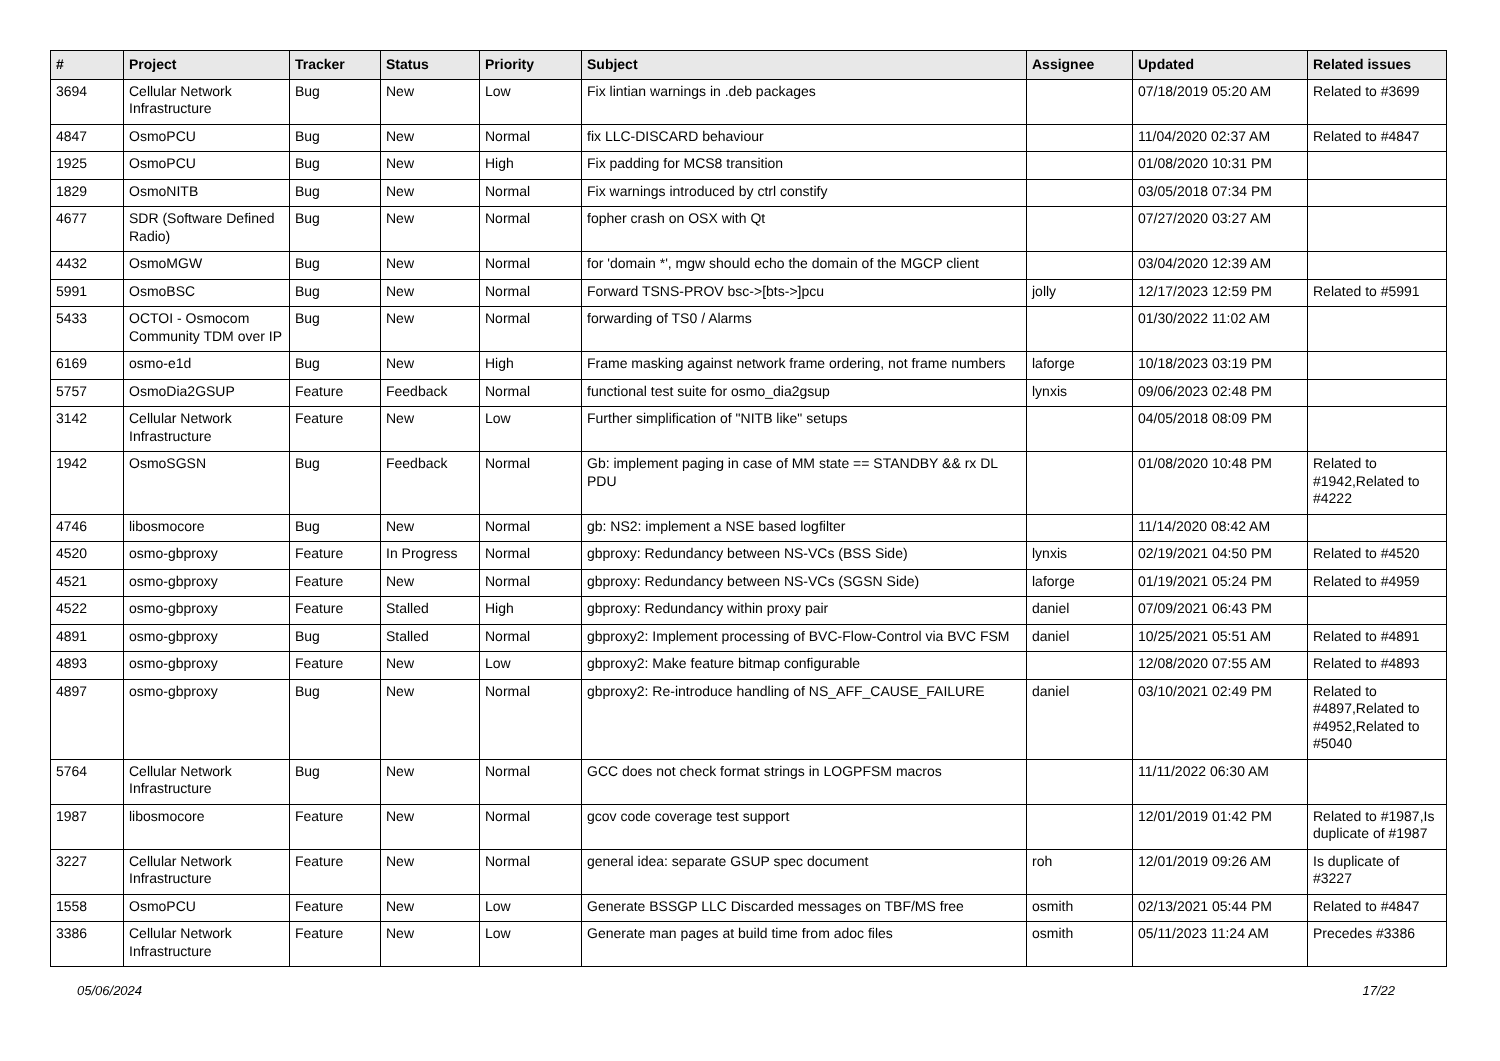| # | Project | Tracker | Status | Priority | Subject | Assignee | Updated | Related issues |
| --- | --- | --- | --- | --- | --- | --- | --- | --- |
| 3694 | Cellular Network Infrastructure | Bug | New | Low | Fix lintian warnings in .deb packages | | 07/18/2019 05:20 AM | Related to #3699 |
| 4847 | OsmoPCU | Bug | New | Normal | fix LLC-DISCARD behaviour | | 11/04/2020 02:37 AM | Related to #4847 |
| 1925 | OsmoPCU | Bug | New | High | Fix padding for MCS8 transition | | 01/08/2020 10:31 PM | |
| 1829 | OsmoNITB | Bug | New | Normal | Fix warnings introduced by ctrl constify | | 03/05/2018 07:34 PM | |
| 4677 | SDR (Software Defined Radio) | Bug | New | Normal | fopher crash on OSX with Qt | | 07/27/2020 03:27 AM | |
| 4432 | OsmoMGW | Bug | New | Normal | for 'domain *', mgw should echo the domain of the MGCP client | | 03/04/2020 12:39 AM | |
| 5991 | OsmoBSC | Bug | New | Normal | Forward TSNS-PROV bsc->[bts->]pcu | jolly | 12/17/2023 12:59 PM | Related to #5991 |
| 5433 | OCTOI - Osmocom Community TDM over IP | Bug | New | Normal | forwarding of TS0 / Alarms | | 01/30/2022 11:02 AM | |
| 6169 | osmo-e1d | Bug | New | High | Frame masking against network frame ordering, not frame numbers | laforge | 10/18/2023 03:19 PM | |
| 5757 | OsmoDia2GSUP | Feature | Feedback | Normal | functional test suite for osmo_dia2gsup | lynxis | 09/06/2023 02:48 PM | |
| 3142 | Cellular Network Infrastructure | Feature | New | Low | Further simplification of "NITB like" setups | | 04/05/2018 08:09 PM | |
| 1942 | OsmoSGSN | Bug | Feedback | Normal | Gb: implement paging in case of MM state == STANDBY && rx DL PDU | | 01/08/2020 10:48 PM | Related to #1942,Related to #4222 |
| 4746 | libosmocore | Bug | New | Normal | gb: NS2: implement a NSE based logfilter | | 11/14/2020 08:42 AM | |
| 4520 | osmo-gbproxy | Feature | In Progress | Normal | gbproxy: Redundancy between NS-VCs (BSS Side) | lynxis | 02/19/2021 04:50 PM | Related to #4520 |
| 4521 | osmo-gbproxy | Feature | New | Normal | gbproxy: Redundancy between NS-VCs (SGSN Side) | laforge | 01/19/2021 05:24 PM | Related to #4959 |
| 4522 | osmo-gbproxy | Feature | Stalled | High | gbproxy: Redundancy within proxy pair | daniel | 07/09/2021 06:43 PM | |
| 4891 | osmo-gbproxy | Bug | Stalled | Normal | gbproxy2: Implement processing of BVC-Flow-Control via BVC FSM | daniel | 10/25/2021 05:51 AM | Related to #4891 |
| 4893 | osmo-gbproxy | Feature | New | Low | gbproxy2: Make feature bitmap configurable | | 12/08/2020 07:55 AM | Related to #4893 |
| 4897 | osmo-gbproxy | Bug | New | Normal | gbproxy2: Re-introduce handling of NS_AFF_CAUSE_FAILURE | daniel | 03/10/2021 02:49 PM | Related to #4897,Related to #4952,Related to #5040 |
| 5764 | Cellular Network Infrastructure | Bug | New | Normal | GCC does not check format strings in LOGPFSM macros | | 11/11/2022 06:30 AM | |
| 1987 | libosmocore | Feature | New | Normal | gcov code coverage test support | | 12/01/2019 01:42 PM | Related to #1987,Is duplicate of #1987 |
| 3227 | Cellular Network Infrastructure | Feature | New | Normal | general idea: separate GSUP spec document | roh | 12/01/2019 09:26 AM | Is duplicate of #3227 |
| 1558 | OsmoPCU | Feature | New | Low | Generate BSSGP LLC Discarded messages on TBF/MS free | osmith | 02/13/2021 05:44 PM | Related to #4847 |
| 3386 | Cellular Network Infrastructure | Feature | New | Low | Generate man pages at build time from adoc files | osmith | 05/11/2023 11:24 AM | Precedes #3386 |
05/06/2024 17/22